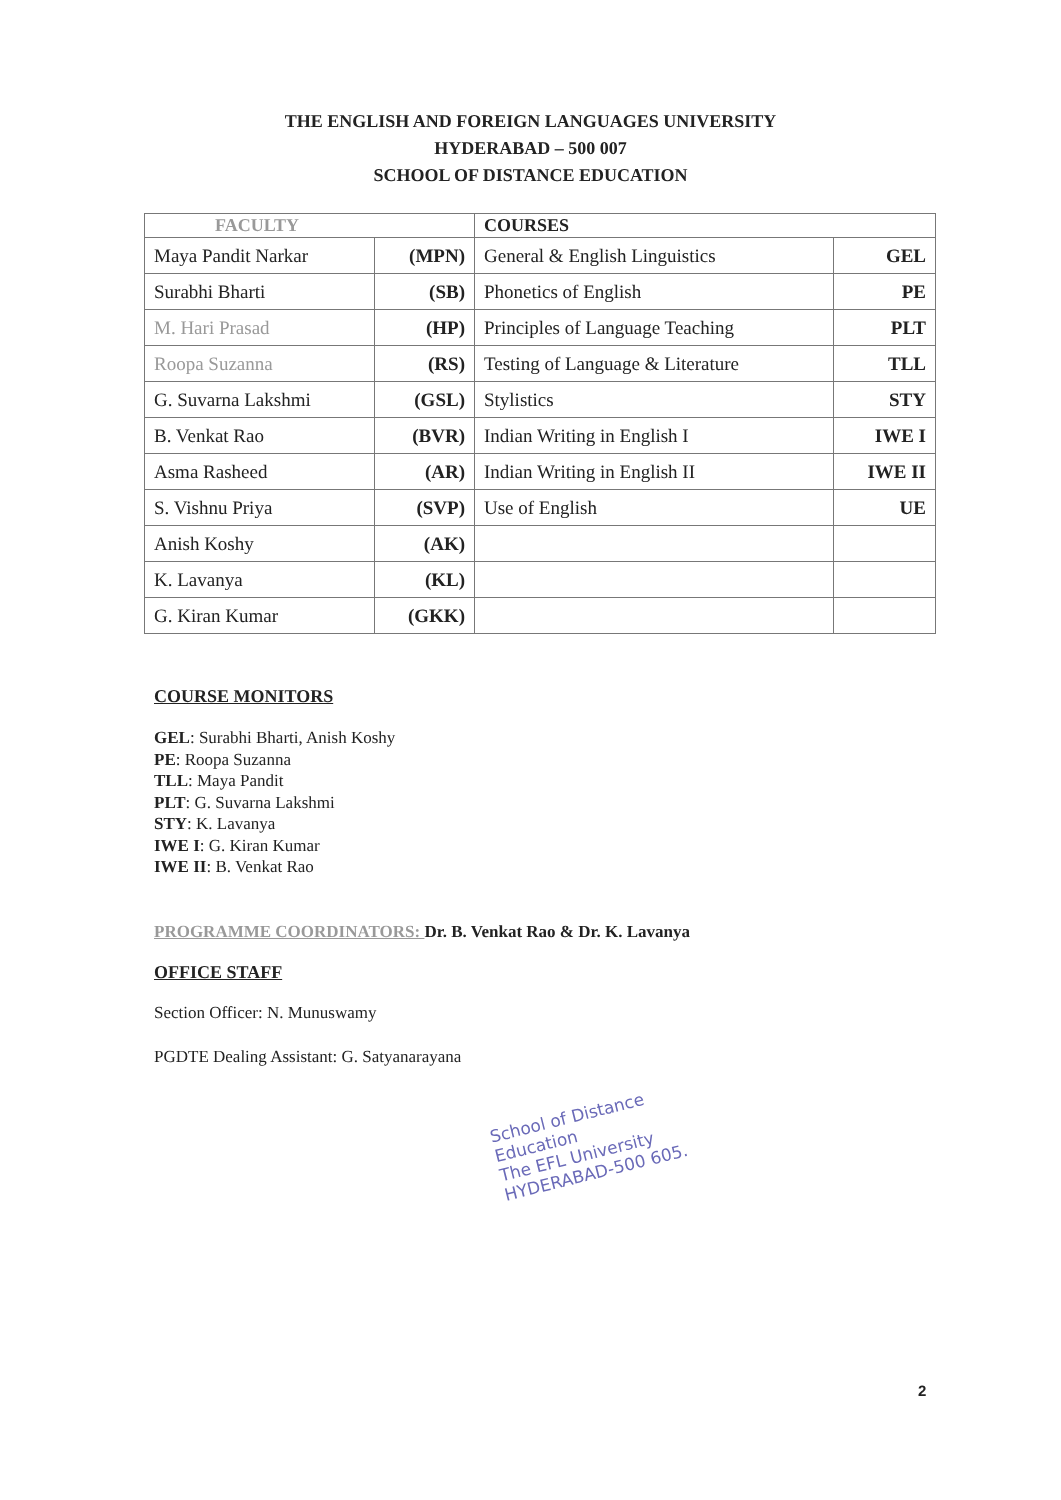THE ENGLISH AND FOREIGN LANGUAGES UNIVERSITY
HYDERABAD – 500 007
SCHOOL OF DISTANCE EDUCATION
| FACULTY | | COURSES | |
| --- | --- | --- | --- |
| Maya Pandit Narkar | (MPN) | General & English Linguistics | GEL |
| Surabhi Bharti | (SB) | Phonetics of English | PE |
| M. Hari Prasad | (HP) | Principles of Language Teaching | PLT |
| Roopa Suzanna | (RS) | Testing of Language & Literature | TLL |
| G. Suvarna Lakshmi | (GSL) | Stylistics | STY |
| B. Venkat Rao | (BVR) | Indian Writing in English I | IWE I |
| Asma Rasheed | (AR) | Indian Writing in English II | IWE II |
| S. Vishnu Priya | (SVP) | Use of English | UE |
| Anish Koshy | (AK) | | |
| K. Lavanya | (KL) | | |
| G. Kiran Kumar | (GKK) | | |
COURSE MONITORS
GEL: Surabhi Bharti, Anish Koshy
PE: Roopa Suzanna
TLL: Maya Pandit
PLT: G. Suvarna Lakshmi
STY: K. Lavanya
IWE I: G. Kiran Kumar
IWE II: B. Venkat Rao
PROGRAMME COORDINATORS: Dr. B. Venkat Rao & Dr. K. Lavanya
OFFICE STAFF
Section Officer: N. Munuswamy
PGDTE Dealing Assistant: G. Satyanarayana
School of Distance Education
The EFL University
HYDERABAD-500 605.
2